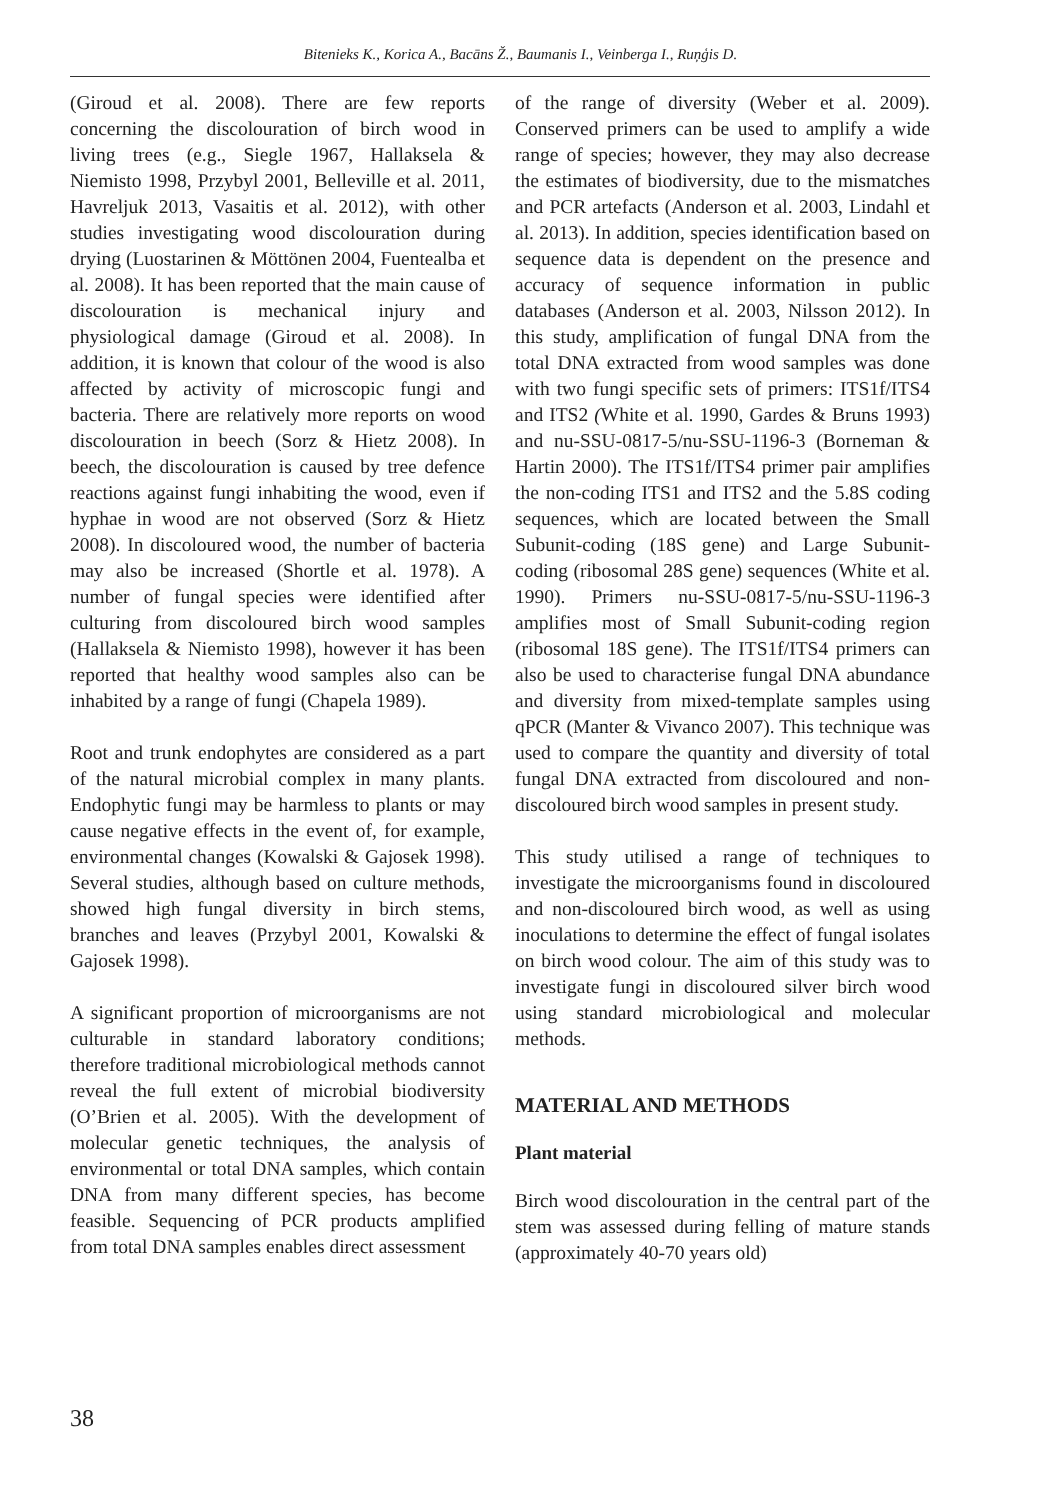Bitenieks K., Korica A., Bacāns Ž., Baumanis I., Veinberga I., Ruņģis D.
(Giroud et al. 2008). There are few reports concerning the discolouration of birch wood in living trees (e.g., Siegle 1967, Hallaksela & Niemisto 1998, Przybyl 2001, Belleville et al. 2011, Havreljuk 2013, Vasaitis et al. 2012), with other studies investigating wood discolouration during drying (Luostarinen & Möttönen 2004, Fuentealba et al. 2008). It has been reported that the main cause of discolouration is mechanical injury and physiological damage (Giroud et al. 2008). In addition, it is known that colour of the wood is also affected by activity of microscopic fungi and bacteria. There are relatively more reports on wood discolouration in beech (Sorz & Hietz 2008). In beech, the discolouration is caused by tree defence reactions against fungi inhabiting the wood, even if hyphae in wood are not observed (Sorz & Hietz 2008). In discoloured wood, the number of bacteria may also be increased (Shortle et al. 1978). A number of fungal species were identified after culturing from discoloured birch wood samples (Hallaksela & Niemisto 1998), however it has been reported that healthy wood samples also can be inhabited by a range of fungi (Chapela 1989).
Root and trunk endophytes are considered as a part of the natural microbial complex in many plants. Endophytic fungi may be harmless to plants or may cause negative effects in the event of, for example, environmental changes (Kowalski & Gajosek 1998). Several studies, although based on culture methods, showed high fungal diversity in birch stems, branches and leaves (Przybyl 2001, Kowalski & Gajosek 1998).
A significant proportion of microorganisms are not culturable in standard laboratory conditions; therefore traditional microbiological methods cannot reveal the full extent of microbial biodiversity (O’Brien et al. 2005). With the development of molecular genetic techniques, the analysis of environmental or total DNA samples, which contain DNA from many different species, has become feasible. Sequencing of PCR products amplified from total DNA samples enables direct assessment
of the range of diversity (Weber et al. 2009). Conserved primers can be used to amplify a wide range of species; however, they may also decrease the estimates of biodiversity, due to the mismatches and PCR artefacts (Anderson et al. 2003, Lindahl et al. 2013). In addition, species identification based on sequence data is dependent on the presence and accuracy of sequence information in public databases (Anderson et al. 2003, Nilsson 2012). In this study, amplification of fungal DNA from the total DNA extracted from wood samples was done with two fungi specific sets of primers: ITS1f/ITS4 and ITS2 (White et al. 1990, Gardes & Bruns 1993) and nu-SSU-0817-5/nu-SSU-1196-3 (Borneman & Hartin 2000). The ITS1f/ITS4 primer pair amplifies the non-coding ITS1 and ITS2 and the 5.8S coding sequences, which are located between the Small Subunit-coding (18S gene) and Large Subunit-coding (ribosomal 28S gene) sequences (White et al. 1990). Primers nu-SSU-0817-5/nu-SSU-1196-3 amplifies most of Small Subunit-coding region (ribosomal 18S gene). The ITS1f/ITS4 primers can also be used to characterise fungal DNA abundance and diversity from mixed-template samples using qPCR (Manter & Vivanco 2007). This technique was used to compare the quantity and diversity of total fungal DNA extracted from discoloured and non-discoloured birch wood samples in present study.
This study utilised a range of techniques to investigate the microorganisms found in discoloured and non-discoloured birch wood, as well as using inoculations to determine the effect of fungal isolates on birch wood colour. The aim of this study was to investigate fungi in discoloured silver birch wood using standard microbiological and molecular methods.
MATERIAL AND METHODS
Plant material
Birch wood discolouration in the central part of the stem was assessed during felling of mature stands (approximately 40-70 years old)
38